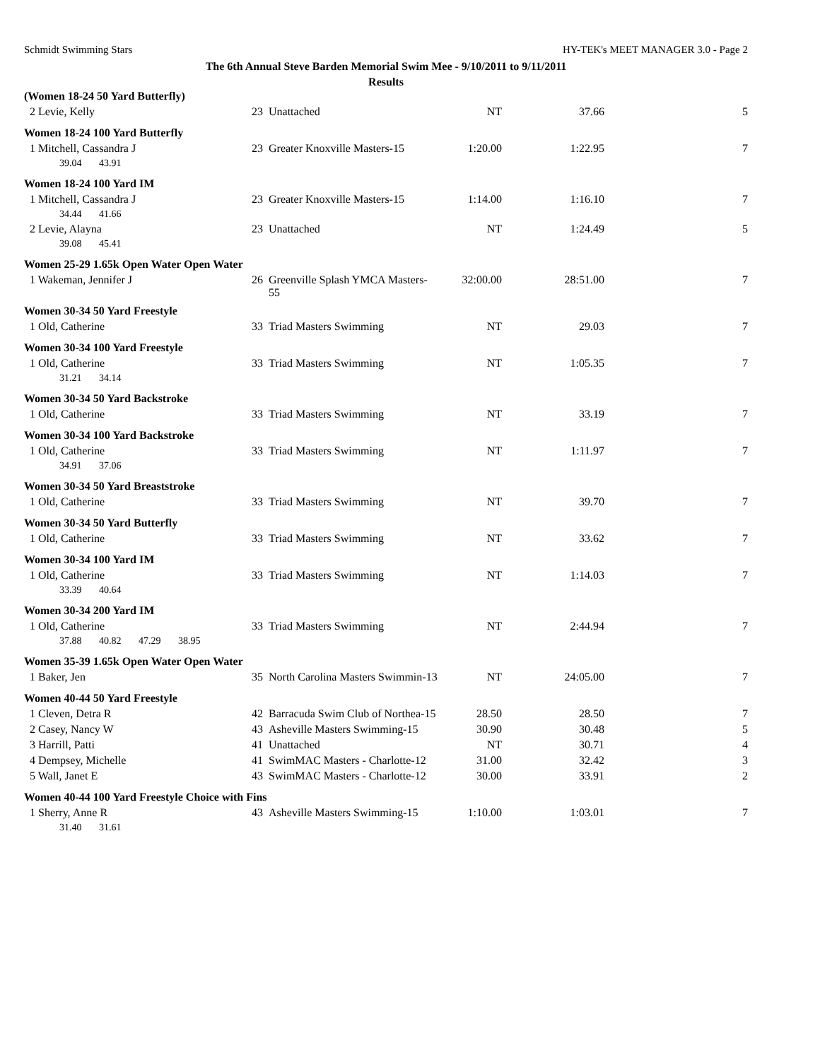Schmidt Swimming Stars HY-TEK's MEET MANAGER 3.0 - Page 2
The 6th Annual Steve Barden Memorial Swim Mee - 9/10/2011 to 9/11/2011
Results
| (Women 18-24 50 Yard Butterfly) | | | | | |
| 2 Levie, Kelly | 23 | Unattached | NT | 37.66 | 5 |
| Women 18-24 100 Yard Butterfly | | | | | |
| 1 Mitchell, Cassandra J | 23 | Greater Knoxville Masters-15 | 1:20.00 | 1:22.95 | 7 |
| 39.04 43.91 | | | | | |
| Women 18-24 100 Yard IM | | | | | |
| 1 Mitchell, Cassandra J | 23 | Greater Knoxville Masters-15 | 1:14.00 | 1:16.10 | 7 |
| 34.44 41.66 | | | | | |
| 2 Levie, Alayna | 23 | Unattached | NT | 1:24.49 | 5 |
| 39.08 45.41 | | | | | |
| Women 25-29 1.65k Open Water Open Water | | | | | |
| 1 Wakeman, Jennifer J | 26 | Greenville Splash YMCA Masters-55 | 32:00.00 | 28:51.00 | 7 |
| Women 30-34 50 Yard Freestyle | | | | | |
| 1 Old, Catherine | 33 | Triad Masters Swimming | NT | 29.03 | 7 |
| Women 30-34 100 Yard Freestyle | | | | | |
| 1 Old, Catherine | 33 | Triad Masters Swimming | NT | 1:05.35 | 7 |
| 31.21 34.14 | | | | | |
| Women 30-34 50 Yard Backstroke | | | | | |
| 1 Old, Catherine | 33 | Triad Masters Swimming | NT | 33.19 | 7 |
| Women 30-34 100 Yard Backstroke | | | | | |
| 1 Old, Catherine | 33 | Triad Masters Swimming | NT | 1:11.97 | 7 |
| 34.91 37.06 | | | | | |
| Women 30-34 50 Yard Breaststroke | | | | | |
| 1 Old, Catherine | 33 | Triad Masters Swimming | NT | 39.70 | 7 |
| Women 30-34 50 Yard Butterfly | | | | | |
| 1 Old, Catherine | 33 | Triad Masters Swimming | NT | 33.62 | 7 |
| Women 30-34 100 Yard IM | | | | | |
| 1 Old, Catherine | 33 | Triad Masters Swimming | NT | 1:14.03 | 7 |
| 33.39 40.64 | | | | | |
| Women 30-34 200 Yard IM | | | | | |
| 1 Old, Catherine | 33 | Triad Masters Swimming | NT | 2:44.94 | 7 |
| 37.88 40.82 47.29 38.95 | | | | | |
| Women 35-39 1.65k Open Water Open Water | | | | | |
| 1 Baker, Jen | 35 | North Carolina Masters Swimmin-13 | NT | 24:05.00 | 7 |
| Women 40-44 50 Yard Freestyle | | | | | |
| 1 Cleven, Detra R | 42 | Barracuda Swim Club of Northea-15 | 28.50 | 28.50 | 7 |
| 2 Casey, Nancy W | 43 | Asheville Masters Swimming-15 | 30.90 | 30.48 | 5 |
| 3 Harrill, Patti | 41 | Unattached | NT | 30.71 | 4 |
| 4 Dempsey, Michelle | 41 | SwimMAC Masters - Charlotte-12 | 31.00 | 32.42 | 3 |
| 5 Wall, Janet E | 43 | SwimMAC Masters - Charlotte-12 | 30.00 | 33.91 | 2 |
| Women 40-44 100 Yard Freestyle Choice with Fins | | | | | |
| 1 Sherry, Anne R | 43 | Asheville Masters Swimming-15 | 1:10.00 | 1:03.01 | 7 |
| 31.40 31.61 | | | | | |